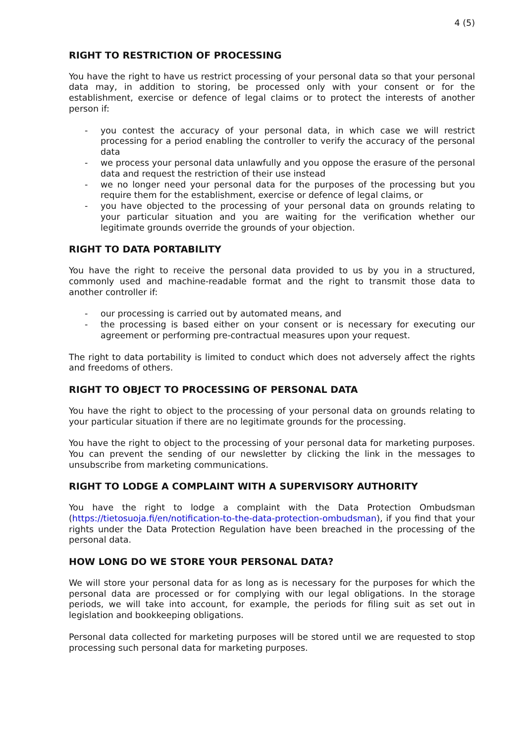4 (5)
RIGHT TO RESTRICTION OF PROCESSING
You have the right to have us restrict processing of your personal data so that your personal data may, in addition to storing, be processed only with your consent or for the establishment, exercise or defence of legal claims or to protect the interests of another person if:
- you contest the accuracy of your personal data, in which case we will restrict processing for a period enabling the controller to verify the accuracy of the personal data
- we process your personal data unlawfully and you oppose the erasure of the personal data and request the restriction of their use instead
- we no longer need your personal data for the purposes of the processing but you require them for the establishment, exercise or defence of legal claims, or
- you have objected to the processing of your personal data on grounds relating to your particular situation and you are waiting for the verification whether our legitimate grounds override the grounds of your objection.
RIGHT TO DATA PORTABILITY
You have the right to receive the personal data provided to us by you in a structured, commonly used and machine-readable format and the right to transmit those data to another controller if:
- our processing is carried out by automated means, and
- the processing is based either on your consent or is necessary for executing our agreement or performing pre-contractual measures upon your request.
The right to data portability is limited to conduct which does not adversely affect the rights and freedoms of others.
RIGHT TO OBJECT TO PROCESSING OF PERSONAL DATA
You have the right to object to the processing of your personal data on grounds relating to your particular situation if there are no legitimate grounds for the processing.
You have the right to object to the processing of your personal data for marketing purposes. You can prevent the sending of our newsletter by clicking the link in the messages to unsubscribe from marketing communications.
RIGHT TO LODGE A COMPLAINT WITH A SUPERVISORY AUTHORITY
You have the right to lodge a complaint with the Data Protection Ombudsman (https://tietosuoja.fi/en/notification-to-the-data-protection-ombudsman), if you find that your rights under the Data Protection Regulation have been breached in the processing of the personal data.
HOW LONG DO WE STORE YOUR PERSONAL DATA?
We will store your personal data for as long as is necessary for the purposes for which the personal data are processed or for complying with our legal obligations. In the storage periods, we will take into account, for example, the periods for filing suit as set out in legislation and bookkeeping obligations.
Personal data collected for marketing purposes will be stored until we are requested to stop processing such personal data for marketing purposes.